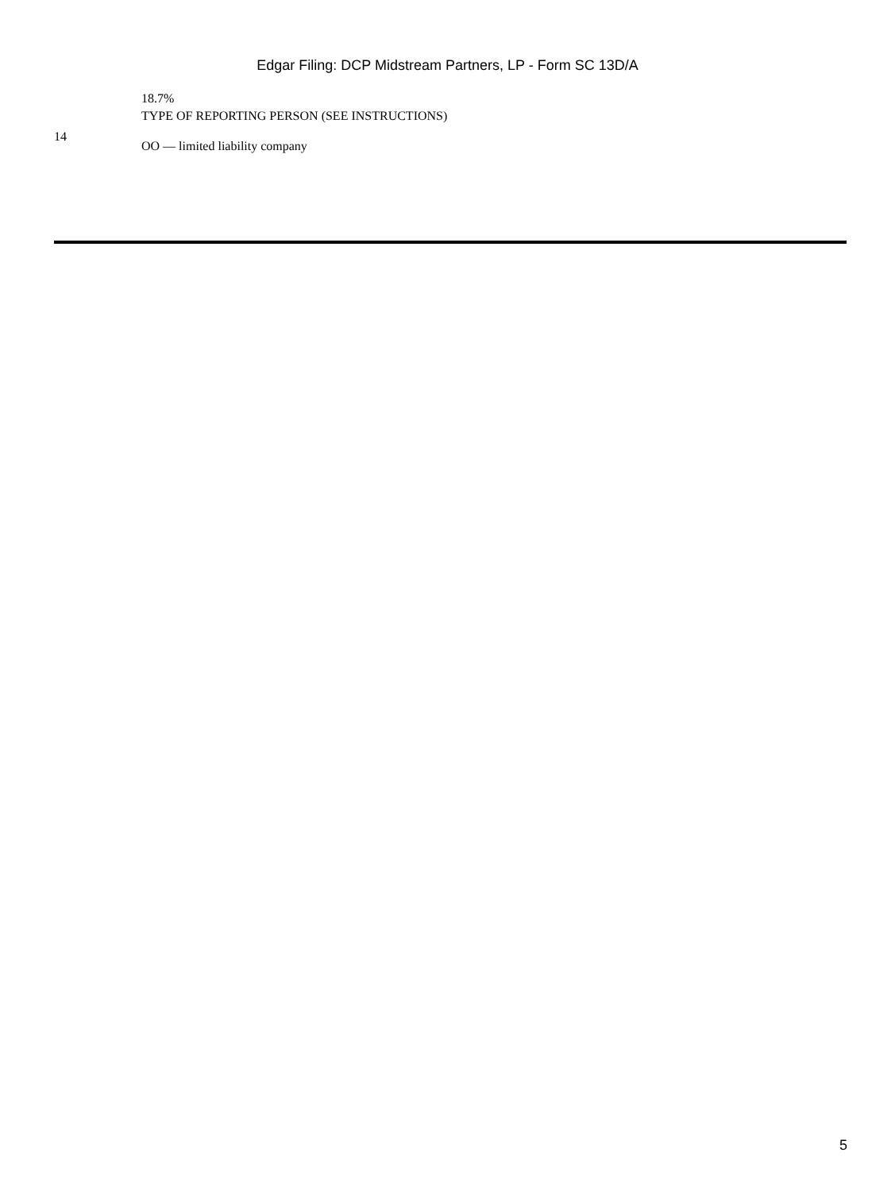Edgar Filing: DCP Midstream Partners, LP - Form SC 13D/A
18.7%
TYPE OF REPORTING PERSON (SEE INSTRUCTIONS)
14
OO — limited liability company
5